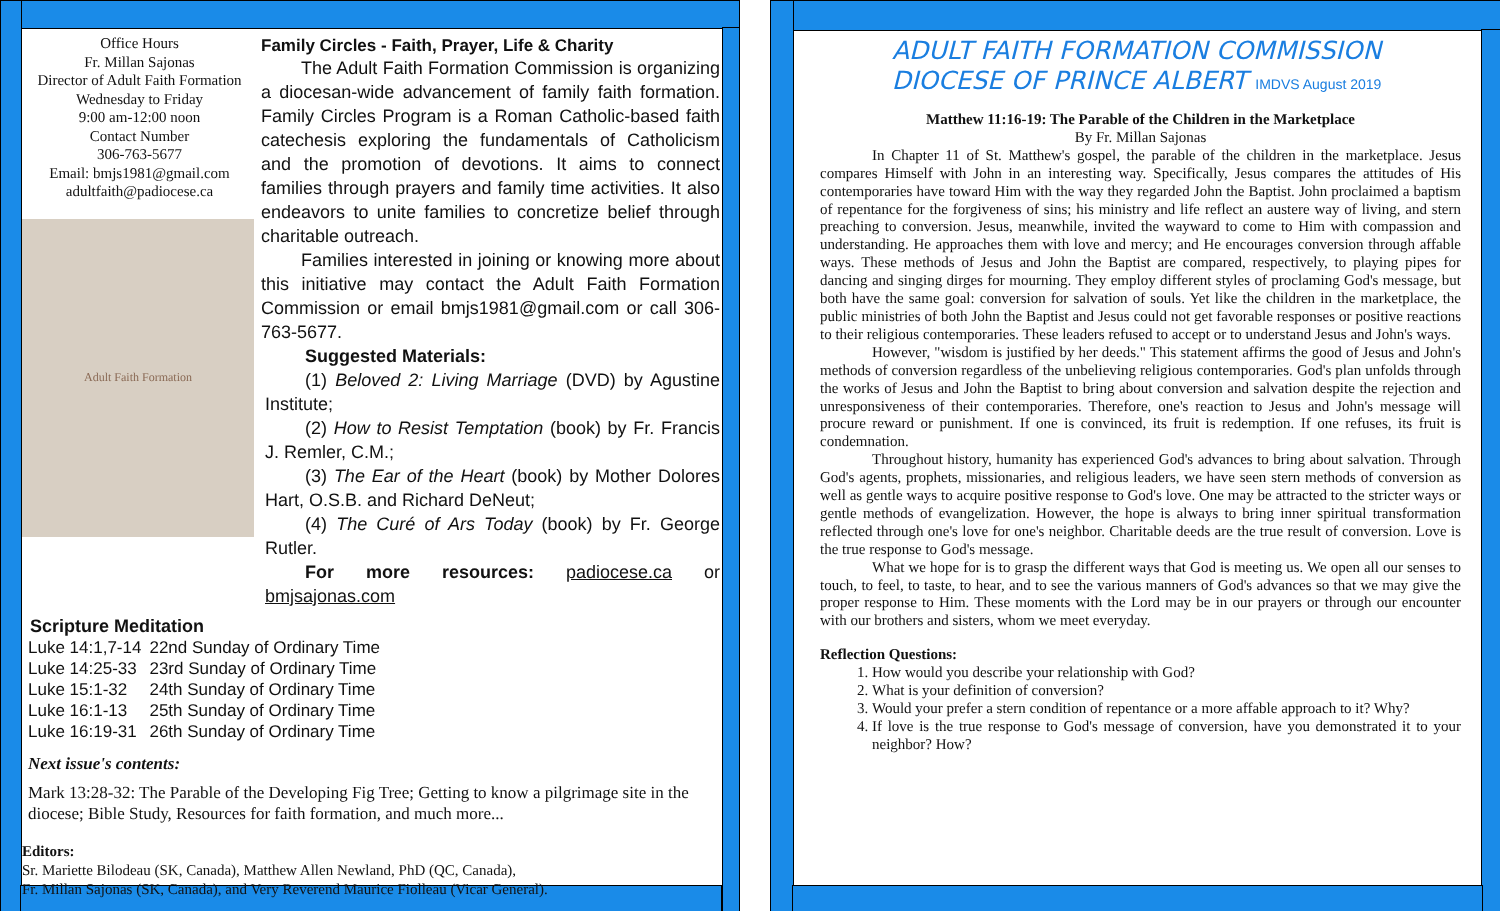Office Hours
Fr. Millan Sajonas
Director of Adult Faith Formation
Wednesday to Friday
9:00 am-12:00 noon
Contact Number
306-763-5677
Email: bmjs1981@gmail.com
adultfaith@padiocese.ca
Adult Faith Formation
Family Circles - Faith, Prayer, Life & Charity
The Adult Faith Formation Commission is organizing a diocesan-wide advancement of family faith formation. Family Circles Program is a Roman Catholic-based faith catechesis exploring the fundamentals of Catholicism and the promotion of devotions. It aims to connect families through prayers and family time activities. It also endeavors to unite families to concretize belief through charitable outreach.
Families interested in joining or knowing more about this initiative may contact the Adult Faith Formation Commission or email bmjs1981@gmail.com or call 306-763-5677.
Suggested Materials:
(1) Beloved 2: Living Marriage (DVD) by Agustine Institute;
(2) How to Resist Temptation (book) by Fr. Francis J. Remler, C.M.;
(3) The Ear of the Heart (book) by Mother Dolores Hart, O.S.B. and Richard DeNeut;
(4) The Curé of Ars Today (book) by Fr. George Rutler.
For more resources: padiocese.ca or bmjsajonas.com
Scripture Meditation
| Luke 14:1,7-14 | 22nd Sunday of Ordinary Time |
| Luke 14:25-33 | 23rd Sunday of Ordinary Time |
| Luke 15:1-32 | 24th Sunday of Ordinary Time |
| Luke 16:1-13 | 25th Sunday of Ordinary Time |
| Luke 16:19-31 | 26th Sunday of Ordinary Time |
Next issue's contents:
Mark 13:28-32: The Parable of the Developing Fig Tree; Getting to know a pilgrimage site in the diocese; Bible Study, Resources for faith formation, and much more...
Editors:
Sr. Mariette Bilodeau (SK, Canada), Matthew Allen Newland, PhD (QC, Canada),
Fr. Millan Sajonas (SK, Canada), and Very Reverend Maurice Fiolleau (Vicar General).
ADULT FAITH FORMATION COMMISSION
DIOCESE OF PRINCE ALBERT IMDVS August 2019
Matthew 11:16-19: The Parable of the Children in the Marketplace
By Fr. Millan Sajonas
In Chapter 11 of St. Matthew's gospel, the parable of the children in the marketplace. Jesus compares Himself with John in an interesting way. Specifically, Jesus compares the attitudes of His contemporaries have toward Him with the way they regarded John the Baptist. John proclaimed a baptism of repentance for the forgiveness of sins; his ministry and life reflect an austere way of living, and stern preaching to conversion. Jesus, meanwhile, invited the wayward to come to Him with compassion and understanding. He approaches them with love and mercy; and He encourages conversion through affable ways. These methods of Jesus and John the Baptist are compared, respectively, to playing pipes for dancing and singing dirges for mourning. They employ different styles of proclaming God's message, but both have the same goal: conversion for salvation of souls. Yet like the children in the marketplace, the public ministries of both John the Baptist and Jesus could not get favorable responses or positive reactions to their religious contemporaries. These leaders refused to accept or to understand Jesus and John's ways.
However, "wisdom is justified by her deeds." This statement affirms the good of Jesus and John's methods of conversion regardless of the unbelieving religious contemporaries. God's plan unfolds through the works of Jesus and John the Baptist to bring about conversion and salvation despite the rejection and unresponsiveness of their contemporaries. Therefore, one's reaction to Jesus and John's message will procure reward or punishment. If one is convinced, its fruit is redemption. If one refuses, its fruit is condemnation.
Throughout history, humanity has experienced God's advances to bring about salvation. Through God's agents, prophets, missionaries, and religious leaders, we have seen stern methods of conversion as well as gentle ways to acquire positive response to God's love. One may be attracted to the stricter ways or gentle methods of evangelization. However, the hope is always to bring inner spiritual transformation reflected through one's love for one's neighbor. Charitable deeds are the true result of conversion. Love is the true response to God's message.
What we hope for is to grasp the different ways that God is meeting us. We open all our senses to touch, to feel, to taste, to hear, and to see the various manners of God's advances so that we may give the proper response to Him. These moments with the Lord may be in our prayers or through our encounter with our brothers and sisters, whom we meet everyday.
Reflection Questions:
1. How would you describe your relationship with God?
2. What is your definition of conversion?
3. Would your prefer a stern condition of repentance or a more affable approach to it? Why?
4. If love is the true response to God's message of conversion, have you demonstrated it to your neighbor? How?